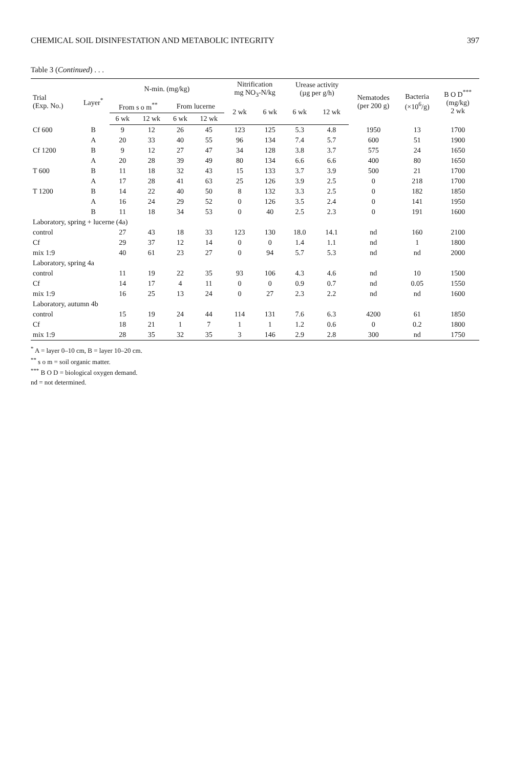CHEMICAL SOIL DISINFESTATION AND METABOLIC INTEGRITY 397
Table 3 (Continued) . . .
| Trial (Exp. No.) | Layer<sup>*</sup> | N-min. (mg/kg) | | | | Nitrification mg NO<sub>3</sub>-N/kg | | Urease activity (µg per g/h) | | Nematodes (per 200 g) | Bacteria (×10<sup>6</sup>/g) | B O D<sup>***</sup> (mg/kg) 2 wk |
| --- | --- | --- | --- | --- | --- | --- | --- | --- | --- | --- | --- | --- |
| | | From s o m<sup>**</sup> | | From lucerne | | 2 wk | 6 wk | 6 wk | 12 wk | | | |
| | | 6 wk | 12 wk | 6 wk | 12 wk | | | | | | | |
| Cf 600 | B | 9 | 12 | 26 | 45 | 123 | 125 | 5.3 | 4.8 | 1950 | 13 | 1700 |
| | A | 20 | 33 | 40 | 55 | 96 | 134 | 7.4 | 5.7 | 600 | 51 | 1900 |
| Cf 1200 | B | 9 | 12 | 27 | 47 | 34 | 128 | 3.8 | 3.7 | 575 | 24 | 1650 |
| | A | 20 | 28 | 39 | 49 | 80 | 134 | 6.6 | 6.6 | 400 | 80 | 1650 |
| T 600 | B | 11 | 18 | 32 | 43 | 15 | 133 | 3.7 | 3.9 | 500 | 21 | 1700 |
| | A | 17 | 28 | 41 | 63 | 25 | 126 | 3.9 | 2.5 | 0 | 218 | 1700 |
| T 1200 | B | 14 | 22 | 40 | 50 | 8 | 132 | 3.3 | 2.5 | 0 | 182 | 1850 |
| | A | 16 | 24 | 29 | 52 | 0 | 126 | 3.5 | 2.4 | 0 | 141 | 1950 |
| | B | 11 | 18 | 34 | 53 | 0 | 40 | 2.5 | 2.3 | 0 | 191 | 1600 |
| Laboratory, spring + lucerne (4a) | | | | | | | | | | | | |
| control | | 27 | 43 | 18 | 33 | 123 | 130 | 18.0 | 14.1 | nd | 160 | 2100 |
| Cf | | 29 | 37 | 12 | 14 | 0 | 0 | 1.4 | 1.1 | nd | 1 | 1800 |
| mix 1:9 | | 40 | 61 | 23 | 27 | 0 | 94 | 5.7 | 5.3 | nd | nd | 2000 |
| Laboratory, spring 4a | | | | | | | | | | | | |
| control | | 11 | 19 | 22 | 35 | 93 | 106 | 4.3 | 4.6 | nd | 10 | 1500 |
| Cf | | 14 | 17 | 4 | 11 | 0 | 0 | 0.9 | 0.7 | nd | 0.05 | 1550 |
| mix 1:9 | | 16 | 25 | 13 | 24 | 0 | 27 | 2.3 | 2.2 | nd | nd | 1600 |
| Laboratory, autumn 4b | | | | | | | | | | | | |
| control | | 15 | 19 | 24 | 44 | 114 | 131 | 7.6 | 6.3 | 4200 | 61 | 1850 |
| Cf | | 18 | 21 | 1 | 7 | 1 | 1 | 1.2 | 0.6 | 0 | 0.2 | 1800 |
| mix 1:9 | | 28 | 35 | 32 | 35 | 3 | 146 | 2.9 | 2.8 | 300 | nd | 1750 |
<sup>*</sup> A = layer 0–10 cm, B = layer 10–20 cm.
<sup>**</sup> s o m = soil organic matter.
<sup>***</sup> B O D = biological oxygen demand.
nd = not determined.